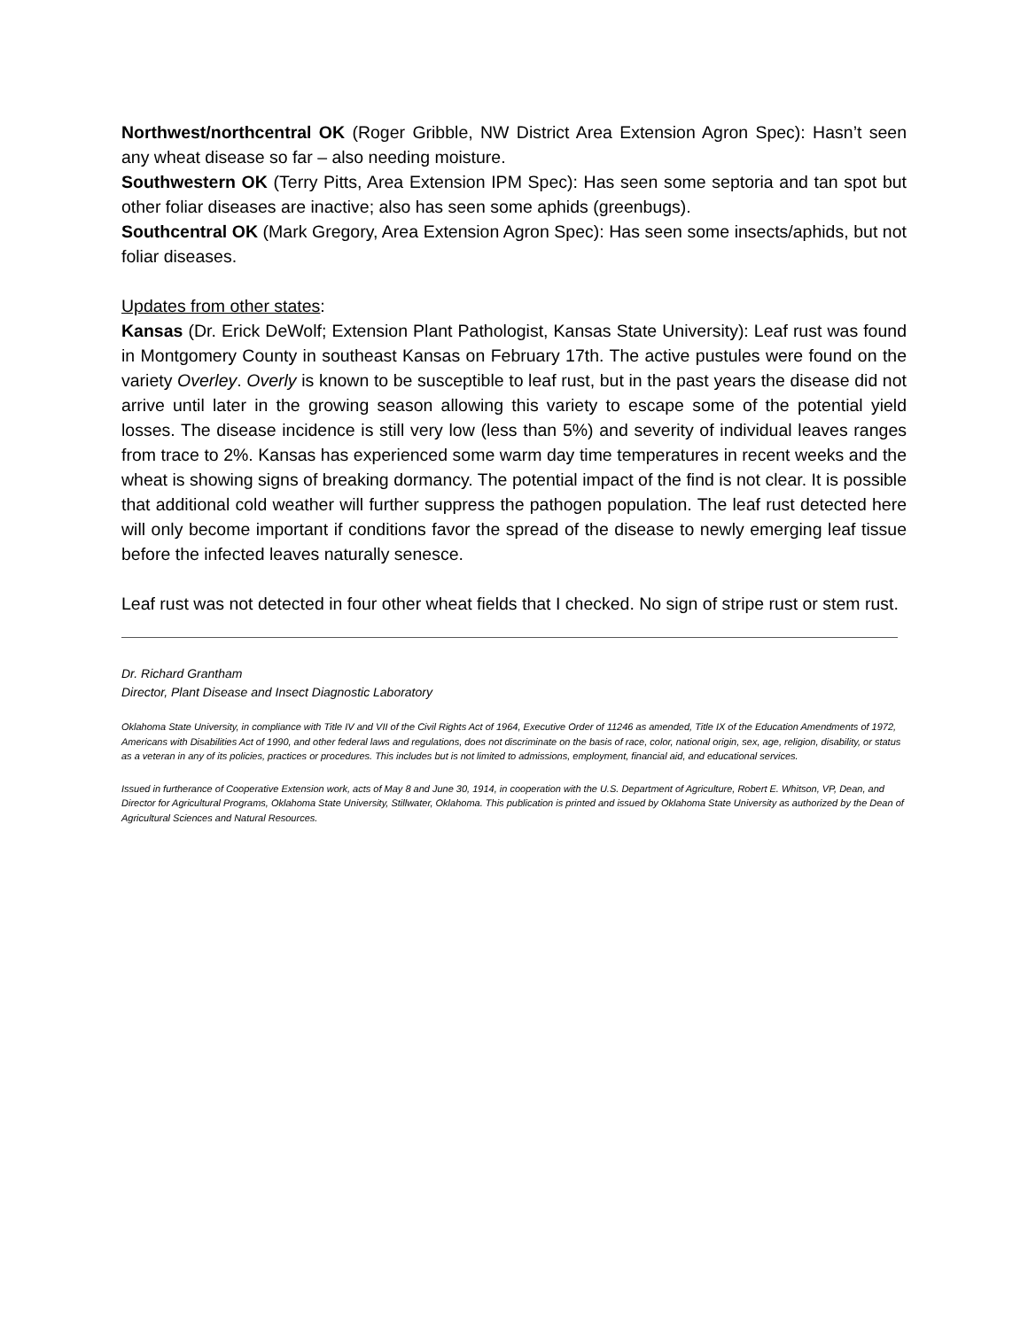Northwest/northcentral OK (Roger Gribble, NW District Area Extension Agron Spec): Hasn’t seen any wheat disease so far – also needing moisture.
Southwestern OK (Terry Pitts, Area Extension IPM Spec): Has seen some septoria and tan spot but other foliar diseases are inactive; also has seen some aphids (greenbugs).
Southcentral OK (Mark Gregory, Area Extension Agron Spec): Has seen some insects/aphids, but not foliar diseases.
Updates from other states:
Kansas (Dr. Erick DeWolf; Extension Plant Pathologist, Kansas State University): Leaf rust was found in Montgomery County in southeast Kansas on February 17th. The active pustules were found on the variety Overley. Overly is known to be susceptible to leaf rust, but in the past years the disease did not arrive until later in the growing season allowing this variety to escape some of the potential yield losses. The disease incidence is still very low (less than 5%) and severity of individual leaves ranges from trace to 2%. Kansas has experienced some warm day time temperatures in recent weeks and the wheat is showing signs of breaking dormancy. The potential impact of the find is not clear. It is possible that additional cold weather will further suppress the pathogen population. The leaf rust detected here will only become important if conditions favor the spread of the disease to newly emerging leaf tissue before the infected leaves naturally senesce.
Leaf rust was not detected in four other wheat fields that I checked. No sign of stripe rust or stem rust.
Dr. Richard Grantham
Director, Plant Disease and Insect Diagnostic Laboratory
Oklahoma State University, in compliance with Title IV and VII of the Civil Rights Act of 1964, Executive Order of 11246 as amended, Title IX of the Education Amendments of 1972, Americans with Disabilities Act of 1990, and other federal laws and regulations, does not discriminate on the basis of race, color, national origin, sex, age, religion, disability, or status as a veteran in any of its policies, practices or procedures. This includes but is not limited to admissions, employment, financial aid, and educational services.
Issued in furtherance of Cooperative Extension work, acts of May 8 and June 30, 1914, in cooperation with the U.S. Department of Agriculture, Robert E. Whitson, VP, Dean, and Director for Agricultural Programs, Oklahoma State University, Stillwater, Oklahoma. This publication is printed and issued by Oklahoma State University as authorized by the Dean of Agricultural Sciences and Natural Resources.